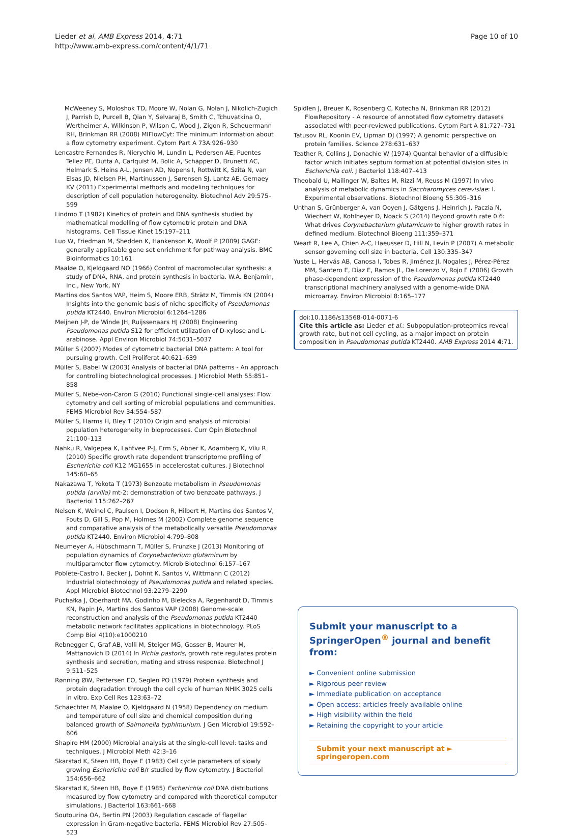Lieder et al. AMB Express 2014, 4:71
http://www.amb-express.com/content/4/1/71
Page 10 of 10
McWeeney S, Moloshok TD, Moore W, Nolan G, Nolan J, Nikolich-Zugich J, Parrish D, Purcell B, Qian Y, Selvaraj B, Smith C, Tchuvatkina O, Wertheimer A, Wilkinson P, Wilson C, Wood J, Zigon R, Scheuermann RH, Brinkman RR (2008) MIFlowCyt: The minimum information about a flow cytometry experiment. Cytom Part A 73A:926–930
Lencastre Fernandes R, Nierychlo M, Lundin L, Pedersen AE, Puentes Tellez PE, Dutta A, Carlquist M, Bolic A, Schäpper D, Brunetti AC, Helmark S, Heins A-L, Jensen AD, Nopens I, Rottwitt K, Szita N, van Elsas JD, Nielsen PH, Martinussen J, Sørensen SJ, Lantz AE, Gernaey KV (2011) Experimental methods and modeling techniques for description of cell population heterogeneity. Biotechnol Adv 29:575–599
Lindmo T (1982) Kinetics of protein and DNA synthesis studied by mathematical modelling of flow cytometric protein and DNA histograms. Cell Tissue Kinet 15:197–211
Luo W, Friedman M, Shedden K, Hankenson K, Woolf P (2009) GAGE: generally applicable gene set enrichment for pathway analysis. BMC Bioinformatics 10:161
Maaløe O, Kjeldgaard NO (1966) Control of macromolecular synthesis: a study of DNA, RNA, and protein synthesis in bacteria. W.A. Benjamin, Inc., New York, NY
Martins dos Santos VAP, Heim S, Moore ERB, Strätz M, Timmis KN (2004) Insights into the genomic basis of niche specificity of Pseudomonas putida KT2440. Environ Microbiol 6:1264–1286
Meijnen J-P, de Winde JH, Ruijssenaars HJ (2008) Engineering Pseudomonas putida S12 for efficient utilization of D-xylose and L-arabinose. Appl Environ Microbiol 74:5031–5037
Müller S (2007) Modes of cytometric bacterial DNA pattern: A tool for pursuing growth. Cell Proliferat 40:621–639
Müller S, Babel W (2003) Analysis of bacterial DNA patterns - An approach for controlling biotechnological processes. J Microbiol Meth 55:851–858
Müller S, Nebe-von-Caron G (2010) Functional single-cell analyses: Flow cytometry and cell sorting of microbial populations and communities. FEMS Microbiol Rev 34:554–587
Müller S, Harms H, Bley T (2010) Origin and analysis of microbial population heterogeneity in bioprocesses. Curr Opin Biotechnol 21:100–113
Nahku R, Valgepea K, Lahtvee P-J, Erm S, Abner K, Adamberg K, Vilu R (2010) Specific growth rate dependent transcriptome profiling of Escherichia coli K12 MG1655 in accelerostat cultures. J Biotechnol 145:60–65
Nakazawa T, Yokota T (1973) Benzoate metabolism in Pseudomonas putida (arvilla) mt-2: demonstration of two benzoate pathways. J Bacteriol 115:262–267
Nelson K, Weinel C, Paulsen I, Dodson R, Hilbert H, Martins dos Santos V, Fouts D, Gill S, Pop M, Holmes M (2002) Complete genome sequence and comparative analysis of the metabolically versatile Pseudomonas putida KT2440. Environ Microbiol 4:799–808
Neumeyer A, Hübschmann T, Müller S, Frunzke J (2013) Monitoring of population dynamics of Corynebacterium glutamicum by multiparameter flow cytometry. Microb Biotechnol 6:157–167
Poblete-Castro I, Becker J, Dohnt K, Santos V, Wittmann C (2012) Industrial biotechnology of Pseudomonas putida and related species. Appl Microbiol Biotechnol 93:2279–2290
Puchałka J, Oberhardt MA, Godinho M, Bielecka A, Regenhardt D, Timmis KN, Papin JA, Martins dos Santos VAP (2008) Genome-scale reconstruction and analysis of the Pseudomonas putida KT2440 metabolic network facilitates applications in biotechnology. PLoS Comp Biol 4(10):e1000210
Rebnegger C, Graf AB, Valli M, Steiger MG, Gasser B, Maurer M, Mattanovich D (2014) In Pichia pastoris, growth rate regulates protein synthesis and secretion, mating and stress response. Biotechnol J 9:511–525
Rønning ØW, Pettersen EO, Seglen PO (1979) Protein synthesis and protein degradation through the cell cycle of human NHIK 3025 cells in vitro. Exp Cell Res 123:63–72
Schaechter M, Maaløe O, Kjeldgaard N (1958) Dependency on medium and temperature of cell size and chemical composition during balanced growth of Salmonella typhimurium. J Gen Microbiol 19:592–606
Shapiro HM (2000) Microbial analysis at the single-cell level: tasks and techniques. J Microbiol Meth 42:3–16
Skarstad K, Steen HB, Boye E (1983) Cell cycle parameters of slowly growing Escherichia coli B/r studied by flow cytometry. J Bacteriol 154:656–662
Skarstad K, Steen HB, Boye E (1985) Escherichia coli DNA distributions measured by flow cytometry and compared with theoretical computer simulations. J Bacteriol 163:661–668
Soutourina OA, Bertin PN (2003) Regulation cascade of flagellar expression in Gram-negative bacteria. FEMS Microbiol Rev 27:505–523
Spidlen J, Breuer K, Rosenberg C, Kotecha N, Brinkman RR (2012) FlowRepository - A resource of annotated flow cytometry datasets associated with peer-reviewed publications. Cytom Part A 81:727–731
Tatusov RL, Koonin EV, Lipman DJ (1997) A genomic perspective on protein families. Science 278:631–637
Teather R, Collins J, Donachie W (1974) Quantal behavior of a diffusible factor which initiates septum formation at potential division sites in Escherichia coli. J Bacteriol 118:407–413
Theobald U, Mailinger W, Baltes M, Rizzi M, Reuss M (1997) In vivo analysis of metabolic dynamics in Saccharomyces cerevisiae: I. Experimental observations. Biotechnol Bioeng 55:305–316
Unthan S, Grünberger A, van Ooyen J, Gätgens J, Heinrich J, Paczia N, Wiechert W, Kohlheyer D, Noack S (2014) Beyond growth rate 0.6: What drives Corynebacterium glutamicum to higher growth rates in defined medium. Biotechnol Bioeng 111:359–371
Weart R, Lee A, Chien A-C, Haeusser D, Hill N, Levin P (2007) A metabolic sensor governing cell size in bacteria. Cell 130:335–347
Yuste L, Hervás AB, Canosa I, Tobes R, Jiménez JI, Nogales J, Pérez-Pérez MM, Santero E, Díaz E, Ramos JL, De Lorenzo V, Rojo F (2006) Growth phase-dependent expression of the Pseudomonas putida KT2440 transcriptional machinery analysed with a genome-wide DNA microarray. Environ Microbiol 8:165–177
doi:10.1186/s13568-014-0071-6
Cite this article as: Lieder et al.: Subpopulation-proteomics reveal growth rate, but not cell cycling, as a major impact on protein composition in Pseudomonas putida KT2440. AMB Express 2014 4:71.
Submit your manuscript to a SpringerOpen<sup>®</sup> journal and benefit from:
► Convenient online submission
► Rigorous peer review
► Immediate publication on acceptance
► Open access: articles freely available online
► High visibility within the field
► Retaining the copyright to your article
Submit your next manuscript at ► springeropen.com